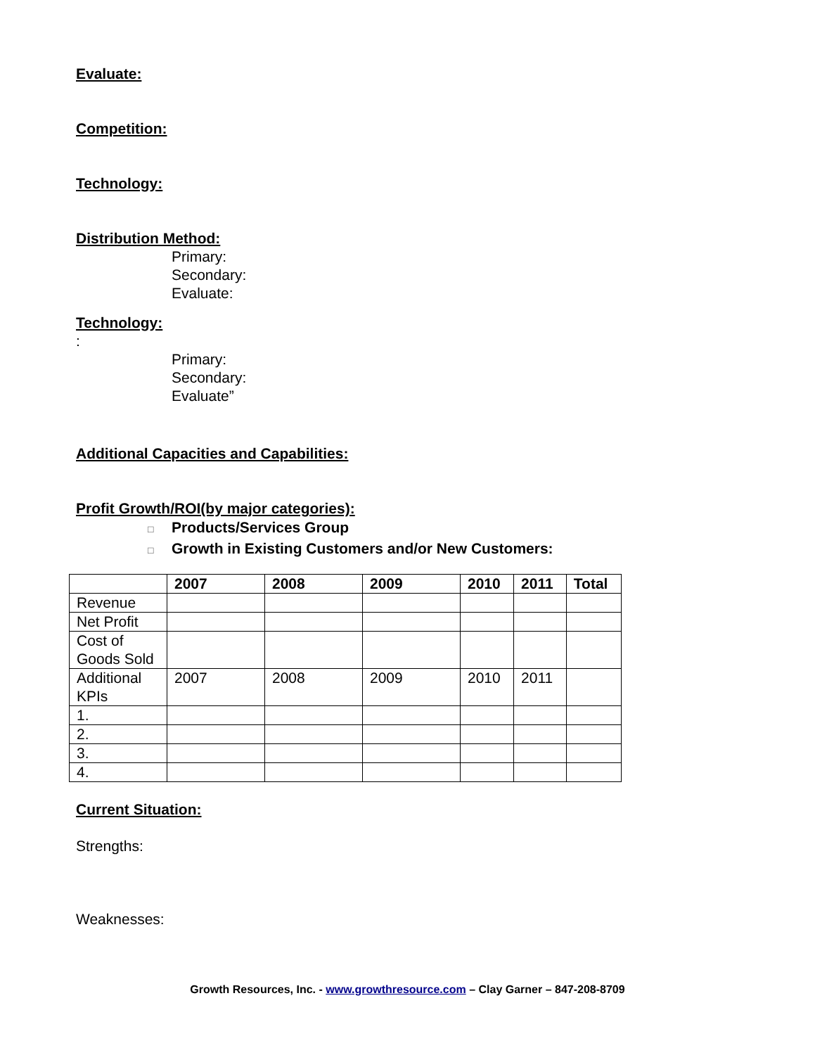Evaluate:
Competition:
Technology:
Distribution Method:
Primary:
Secondary:
Evaluate:
Technology:
:
Primary:
Secondary:
Evaluate”
Additional Capacities and Capabilities:
Profit Growth/ROI(by major categories):
□ Products/Services Group
□ Growth in Existing Customers and/or New Customers:
| | 2007 | 2008 | 2009 | 2010 | 2011 | Total |
| --- | --- | --- | --- | --- | --- | --- |
| Revenue | | | | | | |
| Net Profit | | | | | | |
| Cost of Goods Sold | | | | | | |
| Additional KPIs | 2007 | 2008 | 2009 | 2010 | 2011 | |
| 1. | | | | | | |
| 2. | | | | | | |
| 3. | | | | | | |
| 4. | | | | | | |
Current Situation:
Strengths:
Weaknesses:
Growth Resources, Inc. - www.growthresource.com – Clay Garner – 847-208-8709